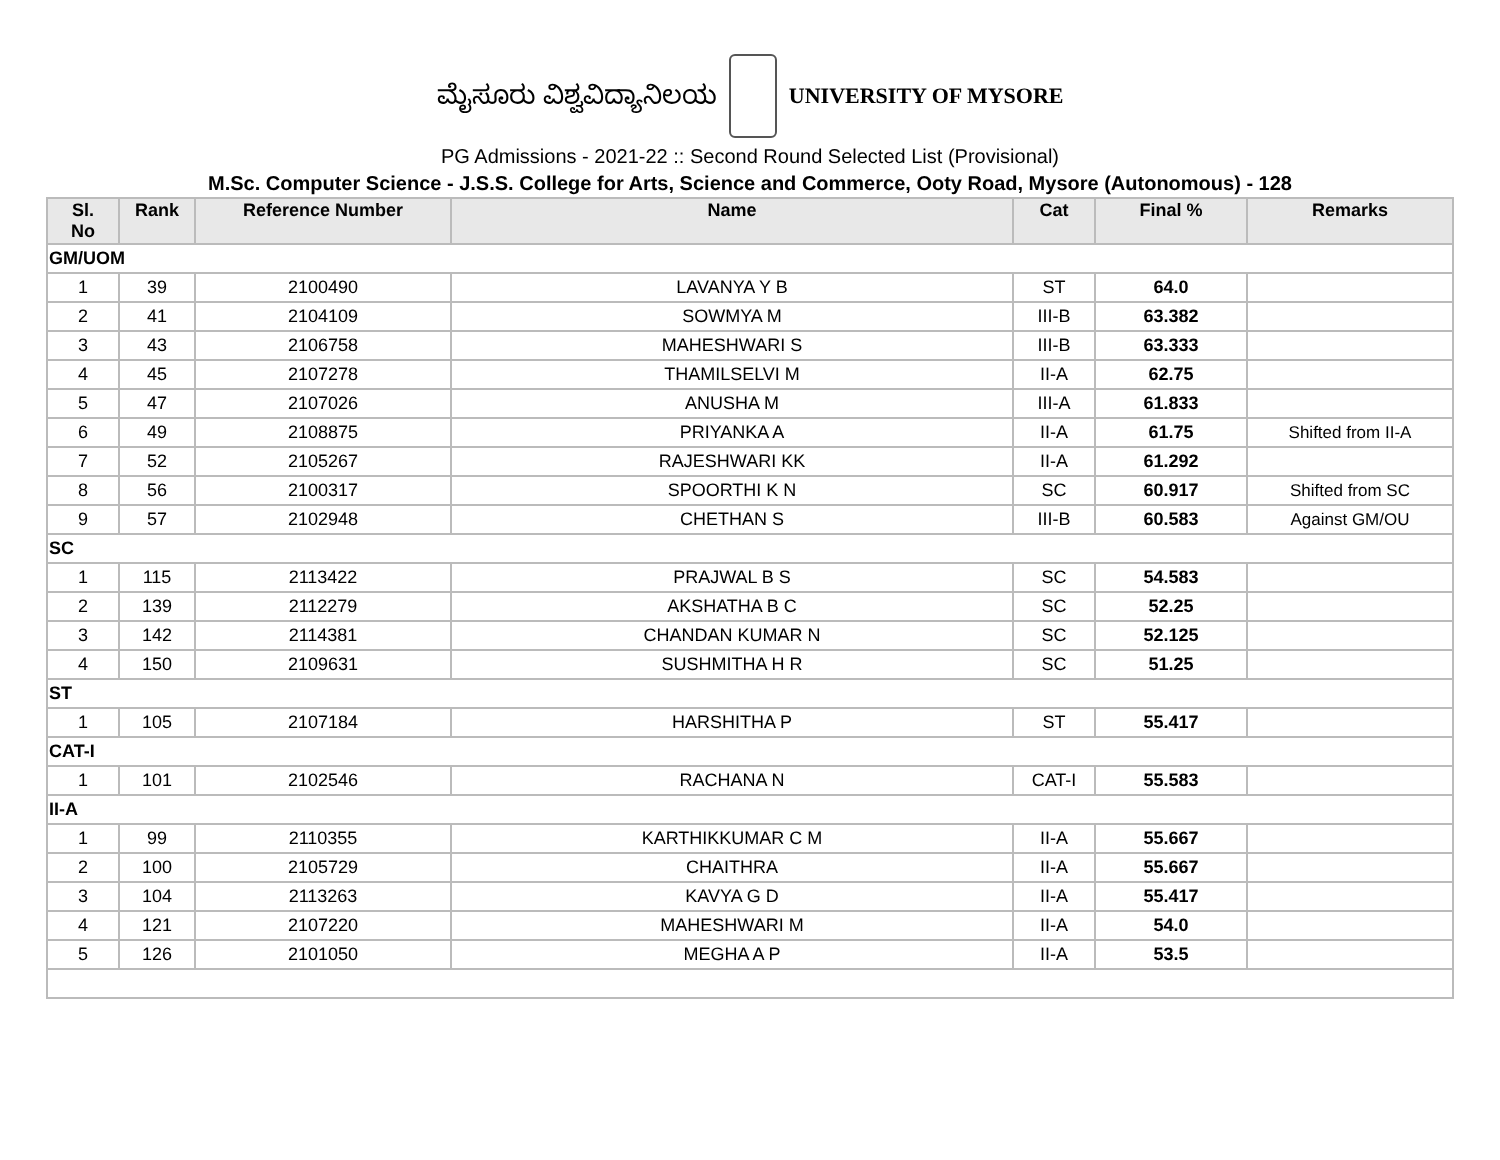ಮೈಸೂರು ವಿಶ್ವವಿದ್ಯಾನಿಲಯ
UNIVERSITY OF MYSORE
PG Admissions - 2021-22 :: Second Round Selected List (Provisional)
M.Sc. Computer Science - J.S.S. College for Arts, Science and Commerce, Ooty Road, Mysore (Autonomous) - 128
| Sl. No | Rank | Reference Number | Name | Cat | Final % | Remarks |
| --- | --- | --- | --- | --- | --- | --- |
| GM/UOM | | | | | | |
| 1 | 39 | 2100490 | LAVANYA Y B | ST | 64.0 | |
| 2 | 41 | 2104109 | SOWMYA M | III-B | 63.382 | |
| 3 | 43 | 2106758 | MAHESHWARI S | III-B | 63.333 | |
| 4 | 45 | 2107278 | THAMILSELVI M | II-A | 62.75 | |
| 5 | 47 | 2107026 | ANUSHA M | III-A | 61.833 | |
| 6 | 49 | 2108875 | PRIYANKA A | II-A | 61.75 | Shifted from II-A |
| 7 | 52 | 2105267 | RAJESHWARI KK | II-A | 61.292 | |
| 8 | 56 | 2100317 | SPOORTHI K N | SC | 60.917 | Shifted from SC |
| 9 | 57 | 2102948 | CHETHAN S | III-B | 60.583 | Against GM/OU |
| SC | | | | | | |
| 1 | 115 | 2113422 | PRAJWAL B S | SC | 54.583 | |
| 2 | 139 | 2112279 | AKSHATHA B C | SC | 52.25 | |
| 3 | 142 | 2114381 | CHANDAN KUMAR N | SC | 52.125 | |
| 4 | 150 | 2109631 | SUSHMITHA H R | SC | 51.25 | |
| ST | | | | | | |
| 1 | 105 | 2107184 | HARSHITHA P | ST | 55.417 | |
| CAT-I | | | | | | |
| 1 | 101 | 2102546 | RACHANA N | CAT-I | 55.583 | |
| II-A | | | | | | |
| 1 | 99 | 2110355 | KARTHIKKUMAR C M | II-A | 55.667 | |
| 2 | 100 | 2105729 | CHAITHRA | II-A | 55.667 | |
| 3 | 104 | 2113263 | KAVYA G D | II-A | 55.417 | |
| 4 | 121 | 2107220 | MAHESHWARI M | II-A | 54.0 | |
| 5 | 126 | 2101050 | MEGHA A P | II-A | 53.5 | |